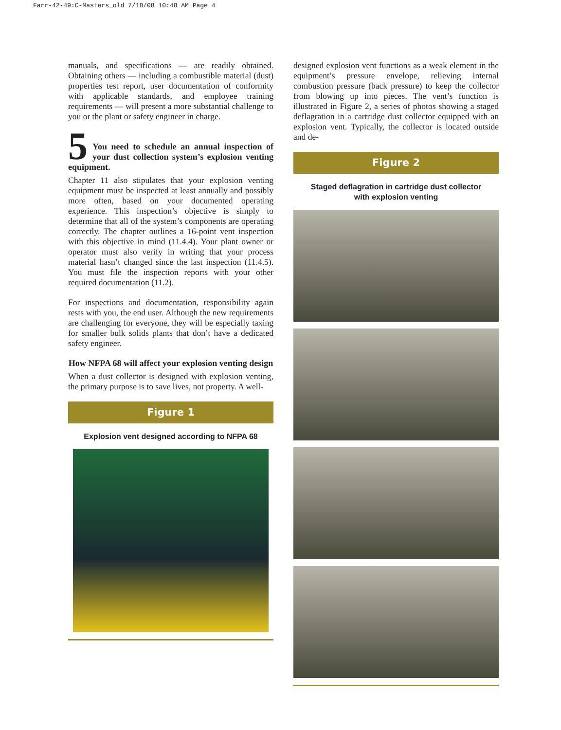Farr-42-49:C-Masters_old 7/18/08 10:48 AM Page 4
manuals, and specifications — are readily obtained. Obtaining others — including a combustible material (dust) properties test report, user documentation of conformity with applicable standards, and employee training requirements — will present a more substantial challenge to you or the plant or safety engineer in charge.
5
You need to schedule an annual inspection of your dust collection system’s explosion venting equipment.
Chapter 11 also stipulates that your explosion venting equipment must be inspected at least annually and possibly more often, based on your documented operating experience. This inspection’s objective is simply to determine that all of the system’s components are operating correctly. The chapter outlines a 16-point vent inspection with this objective in mind (11.4.4). Your plant owner or operator must also verify in writing that your process material hasn’t changed since the last inspection (11.4.5). You must file the inspection reports with your other required documentation (11.2).
For inspections and documentation, responsibility again rests with you, the end user. Although the new requirements are challenging for everyone, they will be especially taxing for smaller bulk solids plants that don’t have a dedicated safety engineer.
How NFPA 68 will affect your explosion venting design
When a dust collector is designed with explosion venting, the primary purpose is to save lives, not property. A well-
Figure 1
Explosion vent designed according to NFPA 68
designed explosion vent functions as a weak element in the equipment’s pressure envelope, relieving internal combustion pressure (back pressure) to keep the collector from blowing up into pieces. The vent’s function is illustrated in Figure 2, a series of photos showing a staged deflagration in a cartridge dust collector equipped with an explosion vent. Typically, the collector is located outside and de-
Figure 2
Staged deflagration in cartridge dust collector
with explosion venting